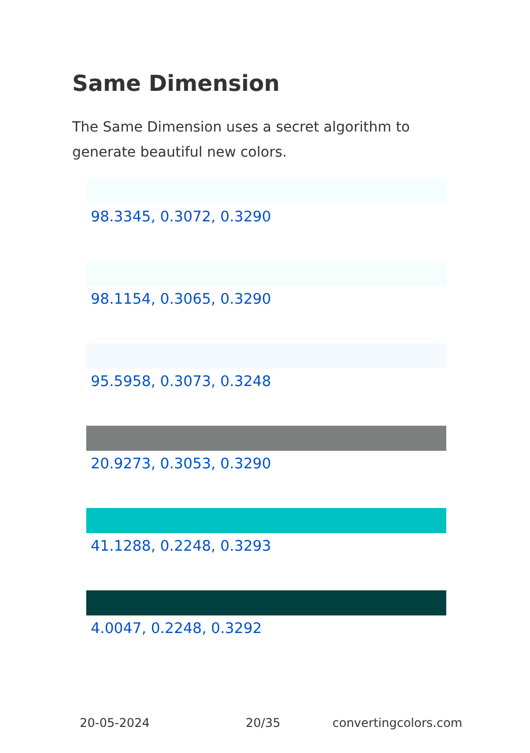Same Dimension
The Same Dimension uses a secret algorithm to generate beautiful new colors.
98.3345, 0.3072, 0.3290
98.1154, 0.3065, 0.3290
95.5958, 0.3073, 0.3248
20.9273, 0.3053, 0.3290
41.1288, 0.2248, 0.3293
4.0047, 0.2248, 0.3292
20-05-2024 20/35 convertingcolors.com